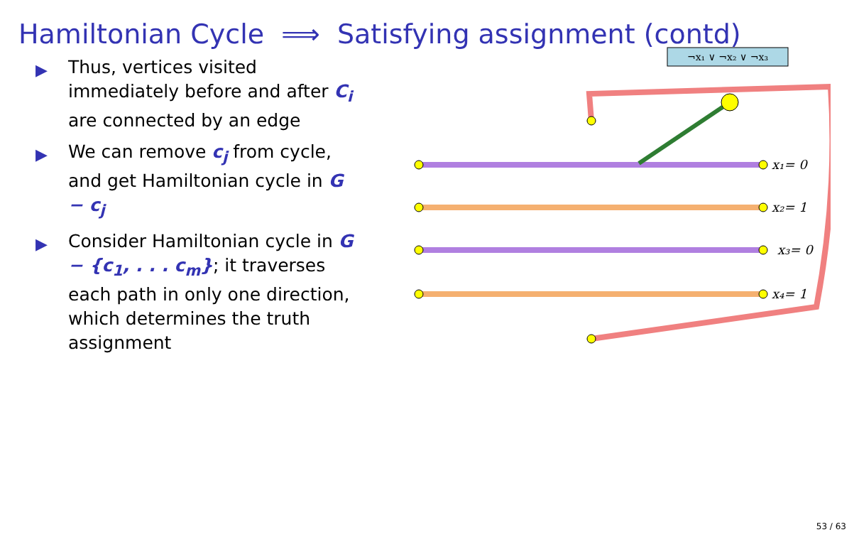Hamiltonian Cycle ⟹ Satisfying assignment (contd)
▶ Thus, vertices visited immediately before and after C<sub>i</sub> are connected by an edge
▶ We can remove c<sub>j</sub> from cycle, and get Hamiltonian cycle in G − c<sub>j</sub>
▶ Consider Hamiltonian cycle in G − {c<sub>1</sub>, . . . c<sub>m</sub>}; it traverses each path in only one direction, which determines the truth assignment
¬x₁ ∨ ¬x₂ ∨ ¬x₃
x₁= 0
x₂= 1
x₃= 0
x₄= 1
53 / 63